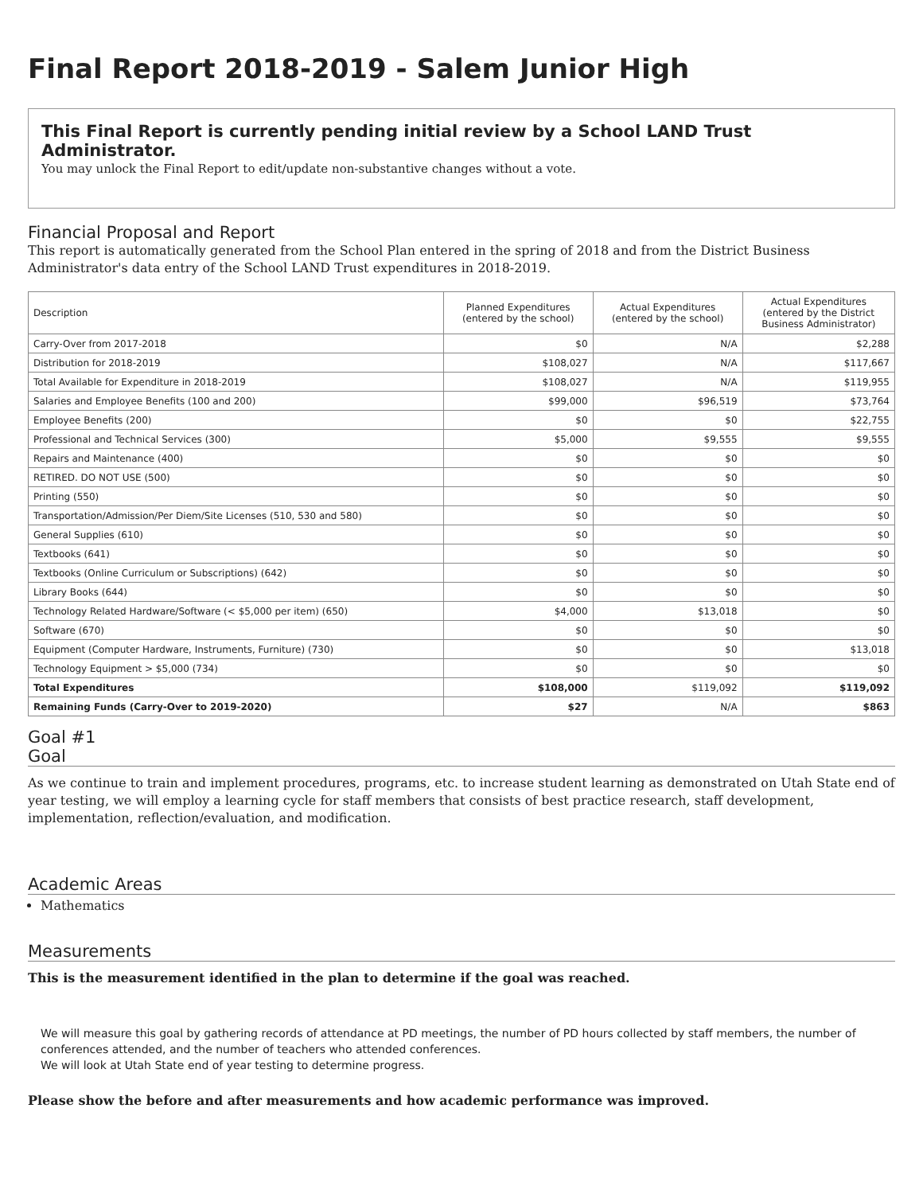Final Report 2018-2019 - Salem Junior High
This Final Report is currently pending initial review by a School LAND Trust Administrator.
You may unlock the Final Report to edit/update non-substantive changes without a vote.
Financial Proposal and Report
This report is automatically generated from the School Plan entered in the spring of 2018 and from the District Business Administrator's data entry of the School LAND Trust expenditures in 2018-2019.
| Description | Planned Expenditures (entered by the school) | Actual Expenditures (entered by the school) | Actual Expenditures (entered by the District Business Administrator) |
| --- | --- | --- | --- |
| Carry-Over from 2017-2018 | $0 | N/A | $2,288 |
| Distribution for 2018-2019 | $108,027 | N/A | $117,667 |
| Total Available for Expenditure in 2018-2019 | $108,027 | N/A | $119,955 |
| Salaries and Employee Benefits (100 and 200) | $99,000 | $96,519 | $73,764 |
| Employee Benefits (200) | $0 | $0 | $22,755 |
| Professional and Technical Services (300) | $5,000 | $9,555 | $9,555 |
| Repairs and Maintenance (400) | $0 | $0 | $0 |
| RETIRED. DO NOT USE (500) | $0 | $0 | $0 |
| Printing (550) | $0 | $0 | $0 |
| Transportation/Admission/Per Diem/Site Licenses (510, 530 and 580) | $0 | $0 | $0 |
| General Supplies (610) | $0 | $0 | $0 |
| Textbooks (641) | $0 | $0 | $0 |
| Textbooks (Online Curriculum or Subscriptions) (642) | $0 | $0 | $0 |
| Library Books (644) | $0 | $0 | $0 |
| Technology Related Hardware/Software (< $5,000 per item) (650) | $4,000 | $13,018 | $0 |
| Software (670) | $0 | $0 | $0 |
| Equipment (Computer Hardware, Instruments, Furniture) (730) | $0 | $0 | $13,018 |
| Technology Equipment > $5,000 (734) | $0 | $0 | $0 |
| Total Expenditures | $108,000 | $119,092 | $119,092 |
| Remaining Funds (Carry-Over to 2019-2020) | $27 | N/A | $863 |
Goal #1
Goal
As we continue to train and implement procedures, programs, etc. to increase student learning as demonstrated on Utah State end of year testing, we will employ a learning cycle for staff members that consists of best practice research, staff development, implementation, reflection/evaluation, and modification.
Academic Areas
Mathematics
Measurements
This is the measurement identified in the plan to determine if the goal was reached.
We will measure this goal by gathering records of attendance at PD meetings, the number of PD hours collected by staff members, the number of conferences attended, and the number of teachers who attended conferences.
We will look at Utah State end of year testing to determine progress.
Please show the before and after measurements and how academic performance was improved.